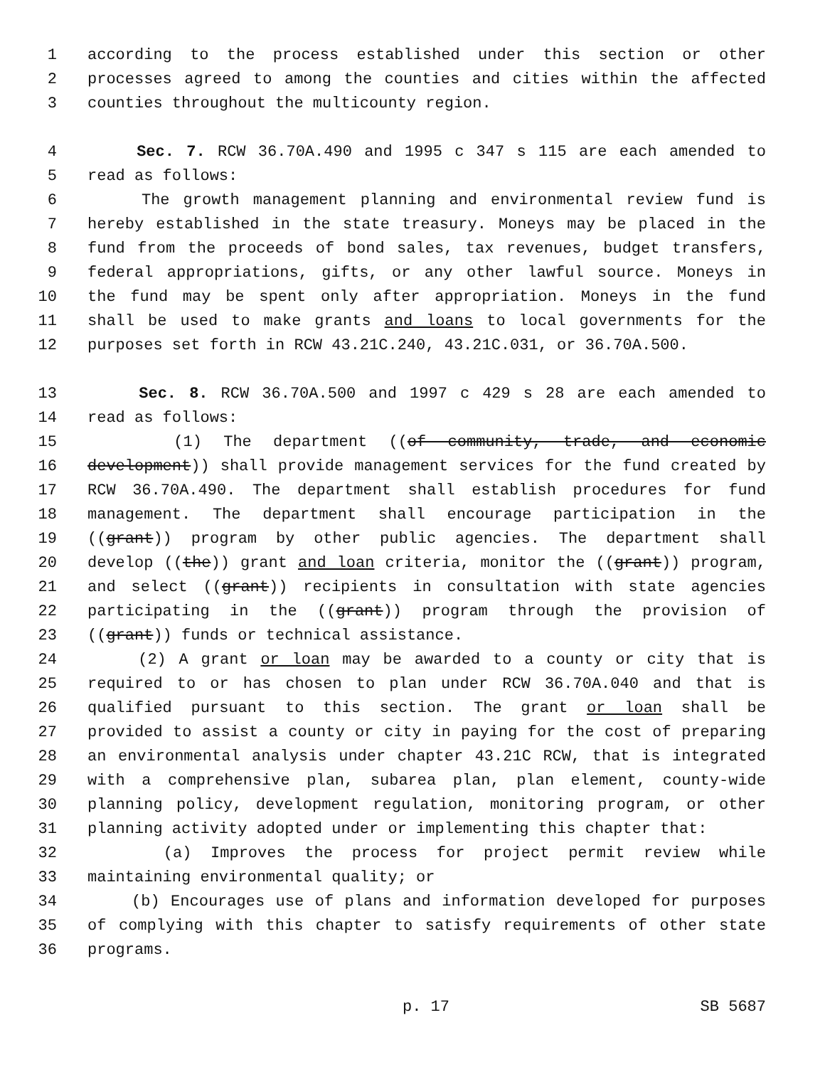1 according to the process established under this section or other
2 processes agreed to among the counties and cities within the affected
3 counties throughout the multicounty region.
4 Sec. 7. RCW 36.70A.490 and 1995 c 347 s 115 are each amended to
5 read as follows:
6 The growth management planning and environmental review fund is
7 hereby established in the state treasury. Moneys may be placed in the
8 fund from the proceeds of bond sales, tax revenues, budget transfers,
9 federal appropriations, gifts, or any other lawful source. Moneys in
10 the fund may be spent only after appropriation. Moneys in the fund
11 shall be used to make grants and loans to local governments for the
12 purposes set forth in RCW 43.21C.240, 43.21C.031, or 36.70A.500.
13 Sec. 8. RCW 36.70A.500 and 1997 c 429 s 28 are each amended to
14 read as follows:
15 (1) The department ((of community, trade, and economic
16 development)) shall provide management services for the fund created by
17 RCW 36.70A.490. The department shall establish procedures for fund
18 management. The department shall encourage participation in the
19 ((grant)) program by other public agencies. The department shall
20 develop ((the)) grant and loan criteria, monitor the ((grant)) program,
21 and select ((grant)) recipients in consultation with state agencies
22 participating in the ((grant)) program through the provision of
23 ((grant)) funds or technical assistance.
24 (2) A grant or loan may be awarded to a county or city that is
25 required to or has chosen to plan under RCW 36.70A.040 and that is
26 qualified pursuant to this section. The grant or loan shall be
27 provided to assist a county or city in paying for the cost of preparing
28 an environmental analysis under chapter 43.21C RCW, that is integrated
29 with a comprehensive plan, subarea plan, plan element, county-wide
30 planning policy, development regulation, monitoring program, or other
31 planning activity adopted under or implementing this chapter that:
32 (a) Improves the process for project permit review while
33 maintaining environmental quality; or
34 (b) Encourages use of plans and information developed for purposes
35 of complying with this chapter to satisfy requirements of other state
36 programs.
p. 17 SB 5687